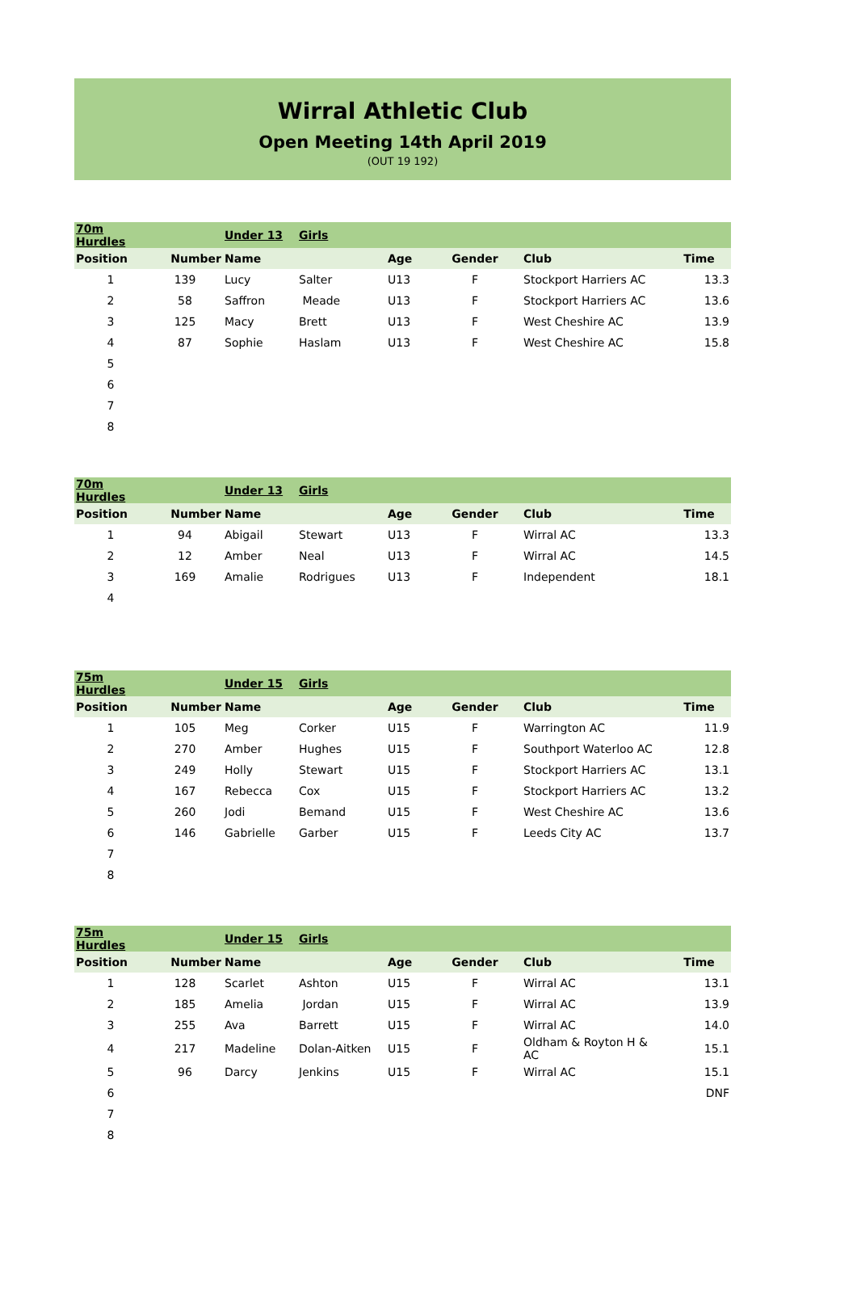Wirral Athletic Club
Open Meeting 14th April 2019
(OUT 19 192)
| 70m Hurdles | | Under 13 | Girls | | | | |
| Position | Number | Name | | Age | Gender | Club | Time |
| 1 | 139 | Lucy | Salter | U13 | F | Stockport Harriers AC | 13.3 |
| 2 | 58 | Saffron | Meade | U13 | F | Stockport Harriers AC | 13.6 |
| 3 | 125 | Macy | Brett | U13 | F | West Cheshire AC | 13.9 |
| 4 | 87 | Sophie | Haslam | U13 | F | West Cheshire AC | 15.8 |
| 5 | | | | | | | |
| 6 | | | | | | | |
| 7 | | | | | | | |
| 8 | | | | | | | |
| 70m Hurdles | | Under 13 | Girls | | | | |
| Position | Number | Name | | Age | Gender | Club | Time |
| 1 | 94 | Abigail | Stewart | U13 | F | Wirral AC | 13.3 |
| 2 | 12 | Amber | Neal | U13 | F | Wirral AC | 14.5 |
| 3 | 169 | Amalie | Rodrigues | U13 | F | Independent | 18.1 |
| 4 | | | | | | | |
| 75m Hurdles | | Under 15 | Girls | | | | |
| Position | Number | Name | | Age | Gender | Club | Time |
| 1 | 105 | Meg | Corker | U15 | F | Warrington AC | 11.9 |
| 2 | 270 | Amber | Hughes | U15 | F | Southport Waterloo AC | 12.8 |
| 3 | 249 | Holly | Stewart | U15 | F | Stockport Harriers AC | 13.1 |
| 4 | 167 | Rebecca | Cox | U15 | F | Stockport Harriers AC | 13.2 |
| 5 | 260 | Jodi | Bemand | U15 | F | West Cheshire AC | 13.6 |
| 6 | 146 | Gabrielle | Garber | U15 | F | Leeds City AC | 13.7 |
| 7 | | | | | | | |
| 8 | | | | | | | |
| 75m Hurdles | | Under 15 | Girls | | | | |
| Position | Number | Name | | Age | Gender | Club | Time |
| 1 | 128 | Scarlet | Ashton | U15 | F | Wirral AC | 13.1 |
| 2 | 185 | Amelia | Jordan | U15 | F | Wirral AC | 13.9 |
| 3 | 255 | Ava | Barrett | U15 | F | Wirral AC | 14.0 |
| 4 | 217 | Madeline | Dolan-Aitken | U15 | F | Oldham & Royton H & AC | 15.1 |
| 5 | 96 | Darcy | Jenkins | U15 | F | Wirral AC | 15.1 |
| 6 | | | | | | | DNF |
| 7 | | | | | | | |
| 8 | | | | | | | |